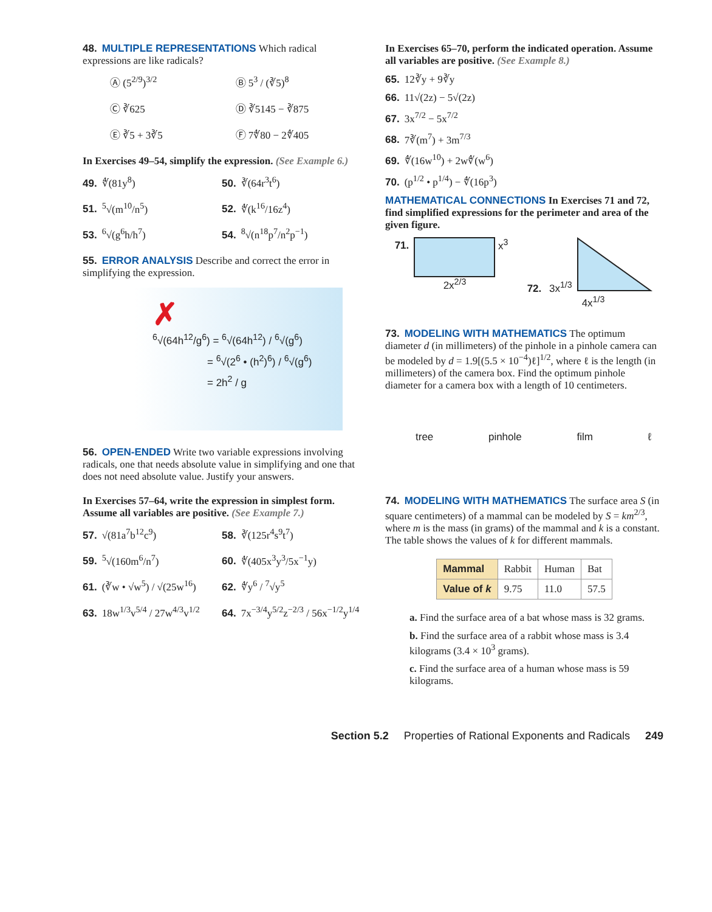48. MULTIPLE REPRESENTATIONS Which radical expressions are like radicals?
Ⓐ (5<sup>2/9</sup>)<sup>3/2</sup>
Ⓑ 5<sup>3</sup> / (∛5)<sup>8</sup>
Ⓒ ∛625
Ⓓ ∛5145 − ∛875
Ⓔ ∛5 + 3∛5
Ⓕ 7∜80 − 2∜405
In Exercises 49–54, simplify the expression. (See Example 6.)
49. ∜(81y<sup>8</sup>)
50. ∛(64r<sup>3</sup>t<sup>6</sup>)
51.<sup>5</sup>√(m<sup>10</sup>/n<sup>5</sup>)
52. ∜(k<sup>16</sup>/16z<sup>4</sup>)
53.<sup>6</sup>√(g<sup>6</sup>h/h<sup>7</sup>)
54.<sup>8</sup>√(n<sup>18</sup>p<sup>7</sup>/n<sup>2</sup>p<sup>−1</sup>)
55. ERROR ANALYSIS Describe and correct the error in simplifying the expression.
✗
<sup>6</sup>√(64h<sup>12</sup>/g<sup>6</sup>) = <sup>6</sup>√(64h<sup>12</sup>) / <sup>6</sup>√(g<sup>6</sup>)
= <sup>6</sup>√(2<sup>6</sup> • (h<sup>2</sup>)<sup>6</sup>) / <sup>6</sup>√(g<sup>6</sup>)
= 2h<sup>2</sup> / g
56. OPEN-ENDED Write two variable expressions involving radicals, one that needs absolute value in simplifying and one that does not need absolute value. Justify your answers.
In Exercises 57–64, write the expression in simplest form. Assume all variables are positive. (See Example 7.)
57. √(81a<sup>7</sup>b<sup>12</sup>c<sup>9</sup>)
58. ∛(125r<sup>4</sup>s<sup>9</sup>t<sup>7</sup>)
59.<sup>5</sup>√(160m<sup>6</sup>/n<sup>7</sup>)
60. ∜(405x<sup>3</sup>y<sup>3</sup>/5x<sup>−1</sup>y)
61. (∛w • √w<sup>5</sup>) / √(25w<sup>16</sup>)
62. ∜y<sup>6</sup> / <sup>7</sup>√y<sup>5</sup>
63. 18w<sup>1/3</sup>v<sup>5/4</sup> / 27w<sup>4/3</sup>v<sup>1/2</sup>
64. 7x<sup>−3/4</sup>y<sup>5/2</sup>z<sup>−2/3</sup> / 56x<sup>−1/2</sup>y<sup>1/4</sup>
In Exercises 65–70, perform the indicated operation. Assume all variables are positive. (See Example 8.)
65. 12∛y + 9∛y
66. 11√(2z) − 5√(2z)
67. 3x<sup>7/2</sup> − 5x<sup>7/2</sup>
68. 7∛(m<sup>7</sup>) + 3m<sup>7/3</sup>
69. ∜(16w<sup>10</sup>) + 2w∜(w<sup>6</sup>)
70. (p<sup>1/2</sup> • p<sup>1/4</sup>) − ∜(16p<sup>3</sup>)
MATHEMATICAL CONNECTIONS In Exercises 71 and 72, find simplified expressions for the perimeter and area of the given figure.
71.
x<sup>3</sup>
2x<sup>2/3</sup>
72. 3x<sup>1/3</sup>
4x<sup>1/3</sup>
73. MODELING WITH MATHEMATICS The optimum diameter d (in millimeters) of the pinhole in a pinhole camera can be modeled by d = 1.9[(5.5 × 10<sup>−4</sup>)ℓ]<sup>1/2</sup>, where ℓ is the length (in millimeters) of the camera box. Find the optimum pinhole diameter for a camera box with a length of 10 centimeters.
tree pinhole film ℓ
74. MODELING WITH MATHEMATICS The surface area S (in square centimeters) of a mammal can be modeled by S = km<sup>2/3</sup>, where m is the mass (in grams) of the mammal and k is a constant. The table shows the values of k for different mammals.
| Mammal | Rabbit | Human | Bat |
| Value of k | 9.75 | 11.0 | 57.5 |
a. Find the surface area of a bat whose mass is 32 grams.
b. Find the surface area of a rabbit whose mass is 3.4 kilograms (3.4 × 10<sup>3</sup> grams).
c. Find the surface area of a human whose mass is 59 kilograms.
Section 5.2 Properties of Rational Exponents and Radicals 249